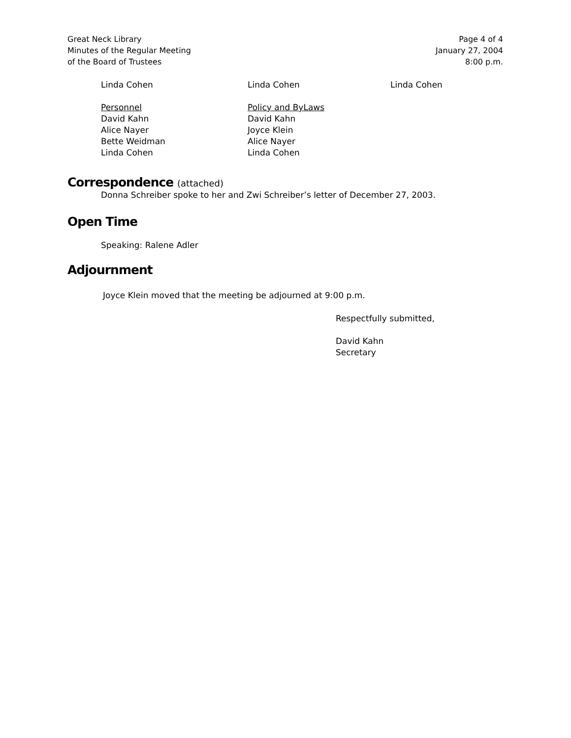Great Neck Library
Minutes of the Regular Meeting
of the Board of Trustees
Page 4 of 4
January 27, 2004
8:00 p.m.
Linda Cohen Linda Cohen Linda Cohen
Personnel
David Kahn
Alice Nayer
Bette Weidman
Linda Cohen
Policy and ByLaws
David Kahn
Joyce Klein
Alice Nayer
Linda Cohen
Correspondence (attached)
Donna Schreiber spoke to her and Zwi Schreiber’s letter of December 27, 2003.
Open Time
Speaking: Ralene Adler
Adjournment
Joyce Klein moved that the meeting be adjourned at 9:00 p.m.
Respectfully submitted,
David Kahn
Secretary